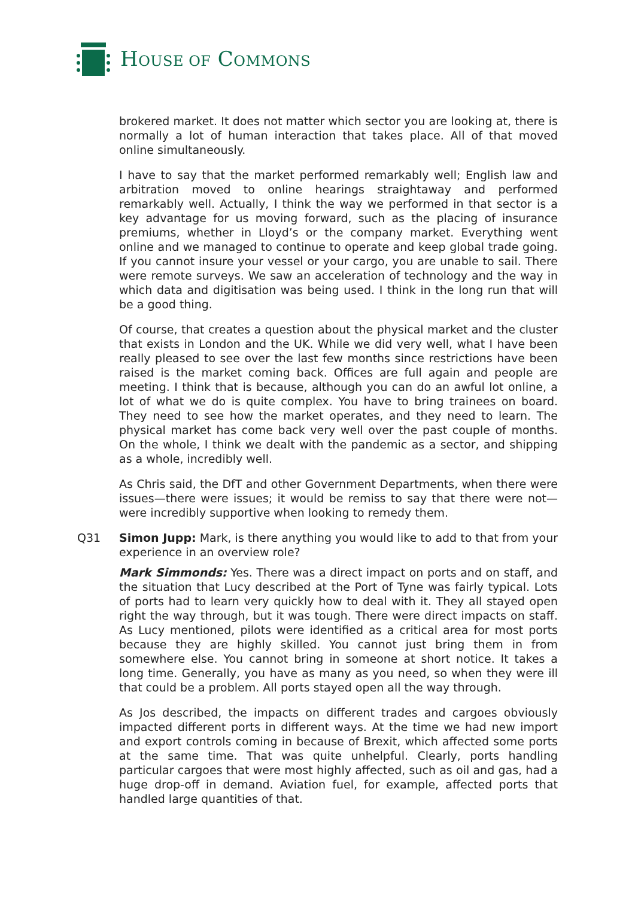HOUSE OF COMMONS
brokered market. It does not matter which sector you are looking at, there is normally a lot of human interaction that takes place. All of that moved online simultaneously.
I have to say that the market performed remarkably well; English law and arbitration moved to online hearings straightaway and performed remarkably well. Actually, I think the way we performed in that sector is a key advantage for us moving forward, such as the placing of insurance premiums, whether in Lloyd’s or the company market. Everything went online and we managed to continue to operate and keep global trade going. If you cannot insure your vessel or your cargo, you are unable to sail. There were remote surveys. We saw an acceleration of technology and the way in which data and digitisation was being used. I think in the long run that will be a good thing.
Of course, that creates a question about the physical market and the cluster that exists in London and the UK. While we did very well, what I have been really pleased to see over the last few months since restrictions have been raised is the market coming back. Offices are full again and people are meeting. I think that is because, although you can do an awful lot online, a lot of what we do is quite complex. You have to bring trainees on board. They need to see how the market operates, and they need to learn. The physical market has come back very well over the past couple of months. On the whole, I think we dealt with the pandemic as a sector, and shipping as a whole, incredibly well.
As Chris said, the DfT and other Government Departments, when there were issues—there were issues; it would be remiss to say that there were not—were incredibly supportive when looking to remedy them.
Q31 Simon Jupp: Mark, is there anything you would like to add to that from your experience in an overview role?
Mark Simmonds: Yes. There was a direct impact on ports and on staff, and the situation that Lucy described at the Port of Tyne was fairly typical. Lots of ports had to learn very quickly how to deal with it. They all stayed open right the way through, but it was tough. There were direct impacts on staff. As Lucy mentioned, pilots were identified as a critical area for most ports because they are highly skilled. You cannot just bring them in from somewhere else. You cannot bring in someone at short notice. It takes a long time. Generally, you have as many as you need, so when they were ill that could be a problem. All ports stayed open all the way through.
As Jos described, the impacts on different trades and cargoes obviously impacted different ports in different ways. At the time we had new import and export controls coming in because of Brexit, which affected some ports at the same time. That was quite unhelpful. Clearly, ports handling particular cargoes that were most highly affected, such as oil and gas, had a huge drop-off in demand. Aviation fuel, for example, affected ports that handled large quantities of that.